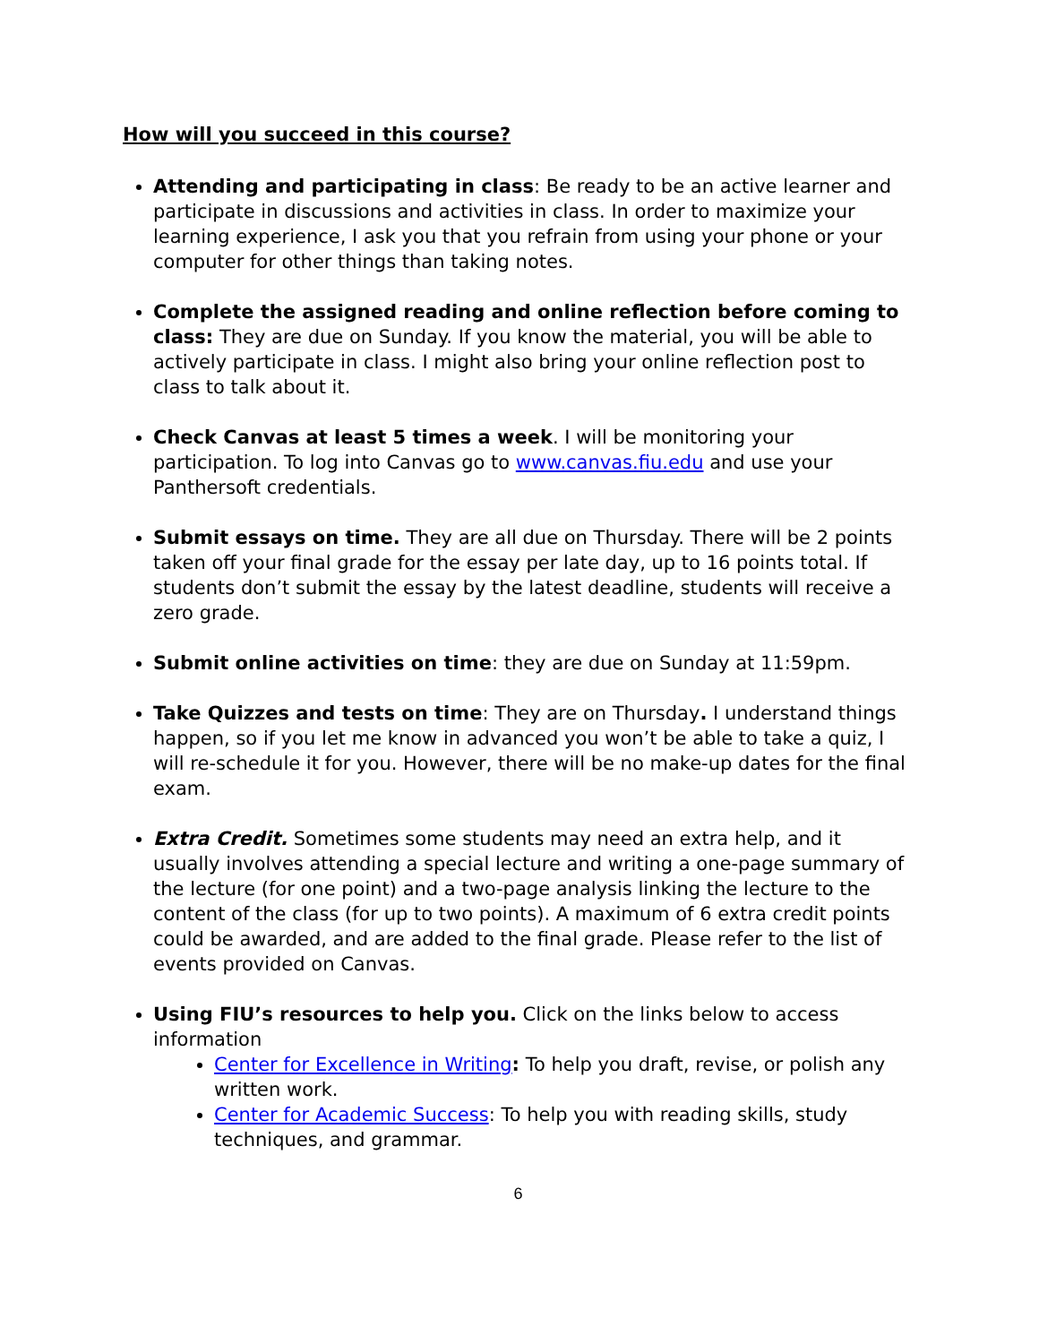How will you succeed in this course?
Attending and participating in class: Be ready to be an active learner and participate in discussions and activities in class. In order to maximize your learning experience, I ask you that you refrain from using your phone or your computer for other things than taking notes.
Complete the assigned reading and online reflection before coming to class: They are due on Sunday. If you know the material, you will be able to actively participate in class. I might also bring your online reflection post to class to talk about it.
Check Canvas at least 5 times a week. I will be monitoring your participation. To log into Canvas go to www.canvas.fiu.edu and use your Panthersoft credentials.
Submit essays on time. They are all due on Thursday. There will be 2 points taken off your final grade for the essay per late day, up to 16 points total. If students don’t submit the essay by the latest deadline, students will receive a zero grade.
Submit online activities on time: they are due on Sunday at 11:59pm.
Take Quizzes and tests on time: They are on Thursday. I understand things happen, so if you let me know in advanced you won’t be able to take a quiz, I will re-schedule it for you. However, there will be no make-up dates for the final exam.
Extra Credit. Sometimes some students may need an extra help, and it usually involves attending a special lecture and writing a one-page summary of the lecture (for one point) and a two-page analysis linking the lecture to the content of the class (for up to two points). A maximum of 6 extra credit points could be awarded, and are added to the final grade. Please refer to the list of events provided on Canvas.
Using FIU’s resources to help you. Click on the links below to access information
Center for Excellence in Writing: To help you draft, revise, or polish any written work.
Center for Academic Success: To help you with reading skills, study techniques, and grammar.
6